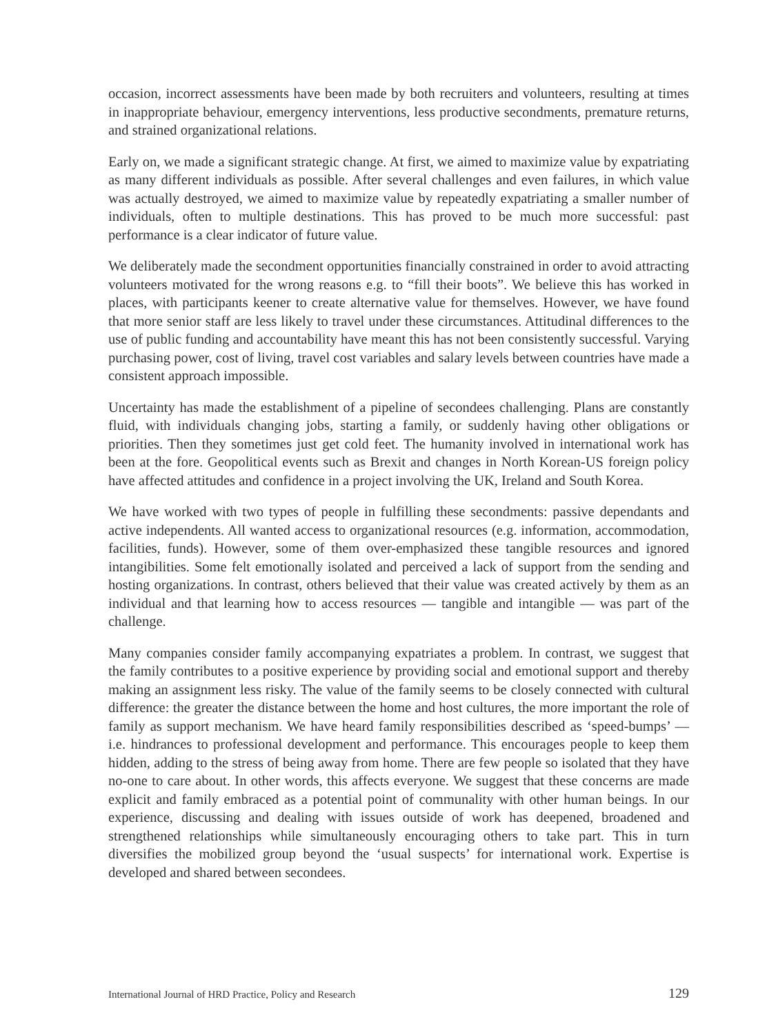occasion, incorrect assessments have been made by both recruiters and volunteers, resulting at times in inappropriate behaviour, emergency interventions, less productive secondments, premature returns, and strained organizational relations.
Early on, we made a significant strategic change. At first, we aimed to maximize value by expatriating as many different individuals as possible. After several challenges and even failures, in which value was actually destroyed, we aimed to maximize value by repeatedly expatriating a smaller number of individuals, often to multiple destinations. This has proved to be much more successful: past performance is a clear indicator of future value.
We deliberately made the secondment opportunities financially constrained in order to avoid attracting volunteers motivated for the wrong reasons e.g. to “fill their boots”. We believe this has worked in places, with participants keener to create alternative value for themselves. However, we have found that more senior staff are less likely to travel under these circumstances. Attitudinal differences to the use of public funding and accountability have meant this has not been consistently successful. Varying purchasing power, cost of living, travel cost variables and salary levels between countries have made a consistent approach impossible.
Uncertainty has made the establishment of a pipeline of secondees challenging. Plans are constantly fluid, with individuals changing jobs, starting a family, or suddenly having other obligations or priorities. Then they sometimes just get cold feet. The humanity involved in international work has been at the fore. Geopolitical events such as Brexit and changes in North Korean-US foreign policy have affected attitudes and confidence in a project involving the UK, Ireland and South Korea.
We have worked with two types of people in fulfilling these secondments: passive dependants and active independents. All wanted access to organizational resources (e.g. information, accommodation, facilities, funds). However, some of them over-emphasized these tangible resources and ignored intangibilities. Some felt emotionally isolated and perceived a lack of support from the sending and hosting organizations. In contrast, others believed that their value was created actively by them as an individual and that learning how to access resources — tangible and intangible — was part of the challenge.
Many companies consider family accompanying expatriates a problem. In contrast, we suggest that the family contributes to a positive experience by providing social and emotional support and thereby making an assignment less risky. The value of the family seems to be closely connected with cultural difference: the greater the distance between the home and host cultures, the more important the role of family as support mechanism. We have heard family responsibilities described as ‘speed-bumps’ — i.e. hindrances to professional development and performance. This encourages people to keep them hidden, adding to the stress of being away from home. There are few people so isolated that they have no-one to care about. In other words, this affects everyone. We suggest that these concerns are made explicit and family embraced as a potential point of communality with other human beings. In our experience, discussing and dealing with issues outside of work has deepened, broadened and strengthened relationships while simultaneously encouraging others to take part. This in turn diversifies the mobilized group beyond the ‘usual suspects’ for international work. Expertise is developed and shared between secondees.
International Journal of HRD Practice, Policy and Research 129